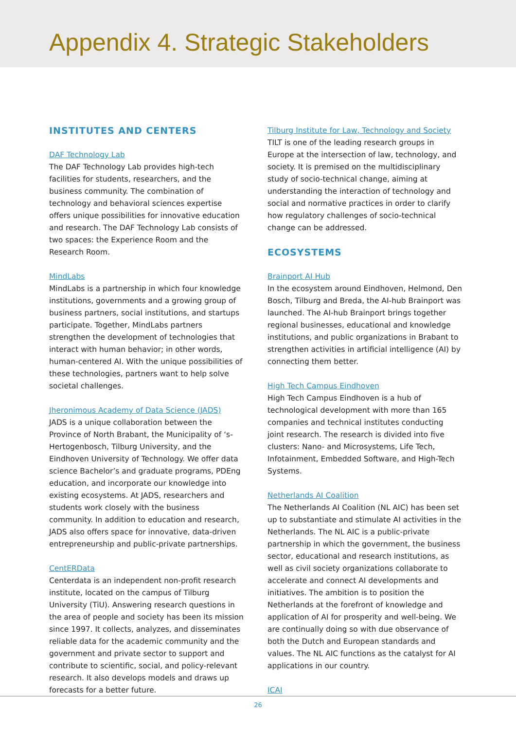Appendix 4. Strategic Stakeholders
INSTITUTES AND CENTERS
DAF Technology Lab
The DAF Technology Lab provides high-tech facilities for students, researchers, and the business community. The combination of technology and behavioral sciences expertise offers unique possibilities for innovative education and research. The DAF Technology Lab consists of two spaces: the Experience Room and the Research Room.
MindLabs
MindLabs is a partnership in which four knowledge institutions, governments and a growing group of business partners, social institutions, and startups participate. Together, MindLabs partners strengthen the development of technologies that interact with human behavior; in other words, human-centered AI. With the unique possibilities of these technologies, partners want to help solve societal challenges.
Jheronimous Academy of Data Science (JADS)
JADS is a unique collaboration between the Province of North Brabant, the Municipality of ‘s-Hertogenbosch, Tilburg University, and the Eindhoven University of Technology. We offer data science Bachelor’s and graduate programs, PDEng education, and incorporate our knowledge into existing ecosystems. At JADS, researchers and students work closely with the business community. In addition to education and research, JADS also offers space for innovative, data-driven entrepreneurship and public-private partnerships.
CentERData
Centerdata is an independent non-profit research institute, located on the campus of Tilburg University (TiU). Answering research questions in the area of people and society has been its mission since 1997. It collects, analyzes, and disseminates reliable data for the academic community and the government and private sector to support and contribute to scientific, social, and policy-relevant research. It also develops models and draws up forecasts for a better future.
Tilburg Institute for Law, Technology and Society
TILT is one of the leading research groups in Europe at the intersection of law, technology, and society. It is premised on the multidisciplinary study of socio-technical change, aiming at understanding the interaction of technology and social and normative practices in order to clarify how regulatory challenges of socio-technical change can be addressed.
ECOSYSTEMS
Brainport AI Hub
In the ecosystem around Eindhoven, Helmond, Den Bosch, Tilburg and Breda, the AI-hub Brainport was launched. The AI-hub Brainport brings together regional businesses, educational and knowledge institutions, and public organizations in Brabant to strengthen activities in artificial intelligence (AI) by connecting them better.
High Tech Campus Eindhoven
High Tech Campus Eindhoven is a hub of technological development with more than 165 companies and technical institutes conducting joint research. The research is divided into five clusters: Nano- and Microsystems, Life Tech, Infotainment, Embedded Software, and High-Tech Systems.
Netherlands AI Coalition
The Netherlands AI Coalition (NL AIC) has been set up to substantiate and stimulate AI activities in the Netherlands. The NL AIC is a public-private partnership in which the government, the business sector, educational and research institutions, as well as civil society organizations collaborate to accelerate and connect AI developments and initiatives. The ambition is to position the Netherlands at the forefront of knowledge and application of AI for prosperity and well-being. We are continually doing so with due observance of both the Dutch and European standards and values. The NL AIC functions as the catalyst for AI applications in our country.
ICAI
26